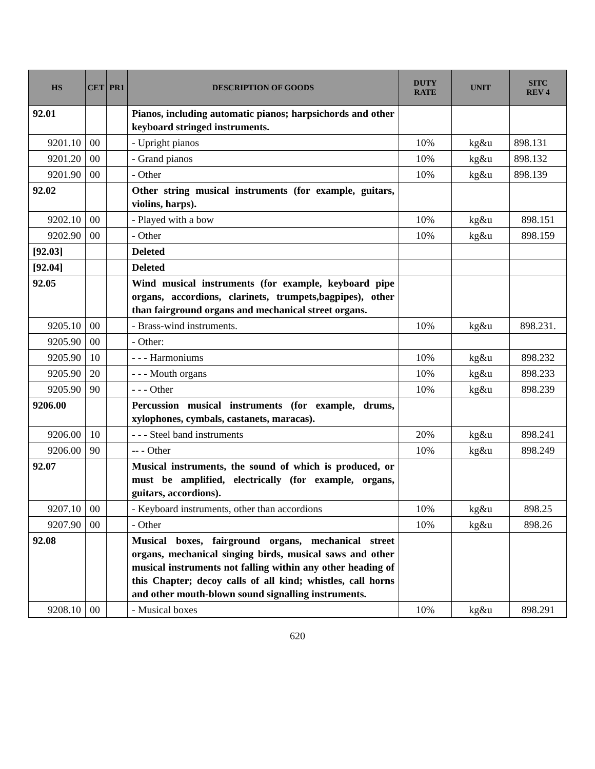| HS | CET | PR1 | DESCRIPTION OF GOODS | DUTY RATE | UNIT | SITC REV 4 |
| --- | --- | --- | --- | --- | --- | --- |
| 92.01 | | | Pianos, including automatic pianos; harpsichords and other keyboard stringed instruments. | | | |
| 9201.10 | 00 | | - Upright pianos | 10% | kg&u | 898.131 |
| 9201.20 | 00 | | - Grand pianos | 10% | kg&u | 898.132 |
| 9201.90 | 00 | | - Other | 10% | kg&u | 898.139 |
| 92.02 | | | Other string musical instruments (for example, guitars, violins, harps). | | | |
| 9202.10 | 00 | | - Played with a bow | 10% | kg&u | 898.151 |
| 9202.90 | 00 | | - Other | 10% | kg&u | 898.159 |
| [92.03] | | | Deleted | | | |
| [92.04] | | | Deleted | | | |
| 92.05 | | | Wind musical instruments (for example, keyboard pipe organs, accordions, clarinets, trumpets,bagpipes), other than fairground organs and mechanical street organs. | | | |
| 9205.10 | 00 | | - Brass-wind instruments. | 10% | kg&u | 898.231. |
| 9205.90 | 00 | | - Other: | | | |
| 9205.90 | 10 | | - - - Harmoniums | 10% | kg&u | 898.232 |
| 9205.90 | 20 | | - - - Mouth organs | 10% | kg&u | 898.233 |
| 9205.90 | 90 | | - - - Other | 10% | kg&u | 898.239 |
| 9206.00 | | | Percussion musical instruments (for example, drums, xylophones, cymbals, castanets, maracas). | | | |
| 9206.00 | 10 | | - - - Steel band instruments | 20% | kg&u | 898.241 |
| 9206.00 | 90 | | -- - Other | 10% | kg&u | 898.249 |
| 92.07 | | | Musical instruments, the sound of which is produced, or must be amplified, electrically (for example, organs, guitars, accordions). | | | |
| 9207.10 | 00 | | - Keyboard instruments, other than accordions | 10% | kg&u | 898.25 |
| 9207.90 | 00 | | - Other | 10% | kg&u | 898.26 |
| 92.08 | | | Musical boxes, fairground organs, mechanical street organs, mechanical singing birds, musical saws and other musical instruments not falling within any other heading of this Chapter; decoy calls of all kind; whistles, call horns and other mouth-blown sound signalling instruments. | | | |
| 9208.10 | 00 | | - Musical boxes | 10% | kg&u | 898.291 |
620